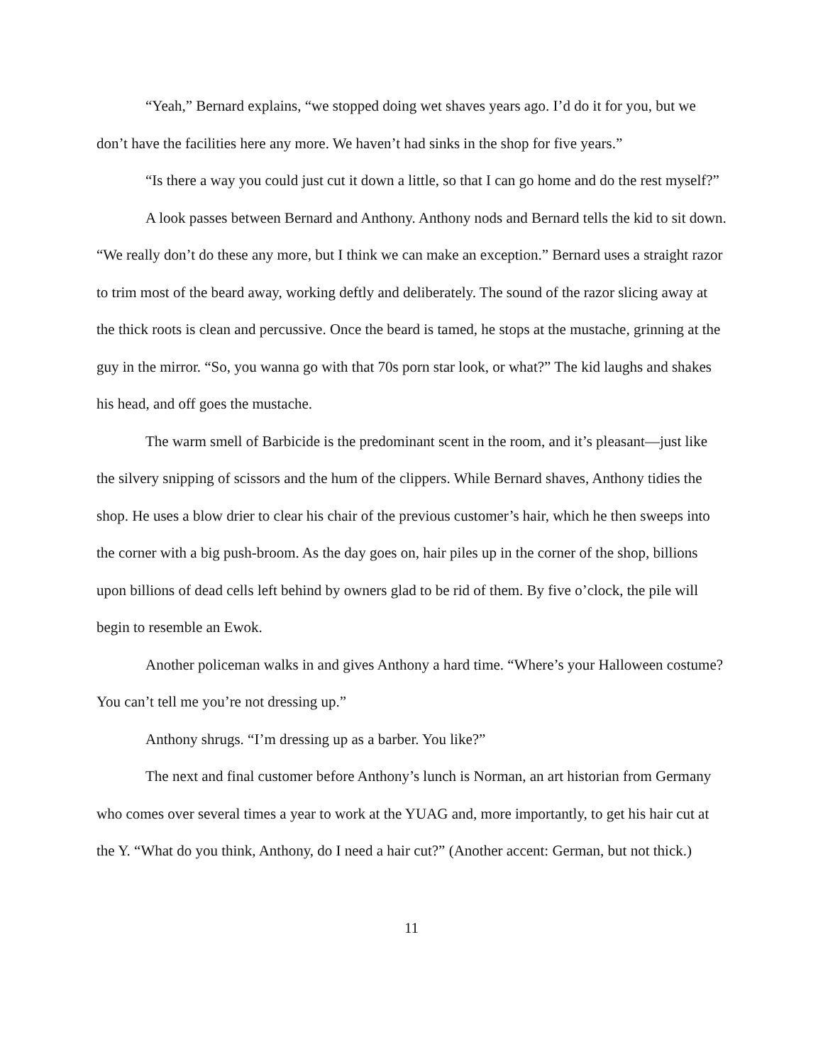“Yeah,” Bernard explains, “we stopped doing wet shaves years ago. I’d do it for you, but we don’t have the facilities here any more. We haven’t had sinks in the shop for five years.”
“Is there a way you could just cut it down a little, so that I can go home and do the rest myself?”
A look passes between Bernard and Anthony. Anthony nods and Bernard tells the kid to sit down. “We really don’t do these any more, but I think we can make an exception.” Bernard uses a straight razor to trim most of the beard away, working deftly and deliberately. The sound of the razor slicing away at the thick roots is clean and percussive. Once the beard is tamed, he stops at the mustache, grinning at the guy in the mirror. “So, you wanna go with that 70s porn star look, or what?” The kid laughs and shakes his head, and off goes the mustache.
The warm smell of Barbicide is the predominant scent in the room, and it’s pleasant—just like the silvery snipping of scissors and the hum of the clippers. While Bernard shaves, Anthony tidies the shop. He uses a blow drier to clear his chair of the previous customer’s hair, which he then sweeps into the corner with a big push-broom. As the day goes on, hair piles up in the corner of the shop, billions upon billions of dead cells left behind by owners glad to be rid of them. By five o’clock, the pile will begin to resemble an Ewok.
Another policeman walks in and gives Anthony a hard time. “Where’s your Halloween costume? You can’t tell me you’re not dressing up.”
Anthony shrugs. “I’m dressing up as a barber. You like?”
The next and final customer before Anthony’s lunch is Norman, an art historian from Germany who comes over several times a year to work at the YUAG and, more importantly, to get his hair cut at the Y. “What do you think, Anthony, do I need a hair cut?” (Another accent: German, but not thick.)
11